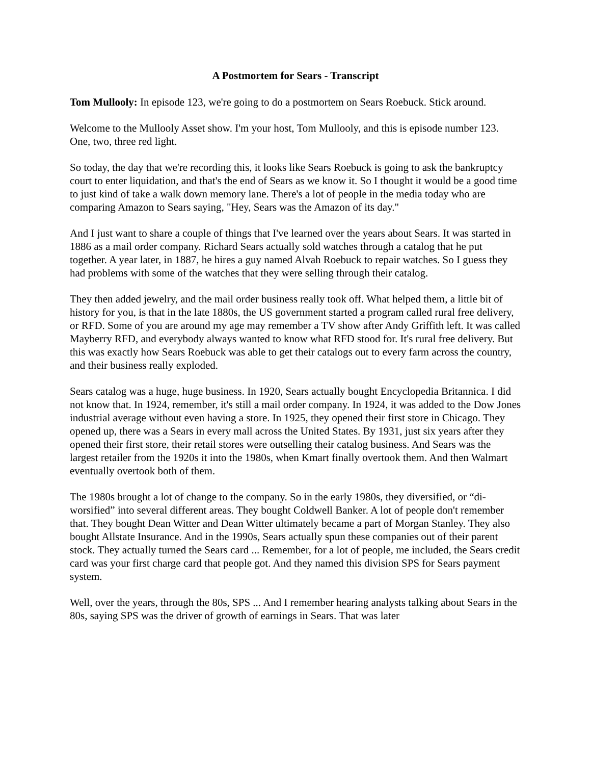A Postmortem for Sears - Transcript
Tom Mullooly: In episode 123, we're going to do a postmortem on Sears Roebuck. Stick around.
Welcome to the Mullooly Asset show. I'm your host, Tom Mullooly, and this is episode number 123. One, two, three red light.
So today, the day that we're recording this, it looks like Sears Roebuck is going to ask the bankruptcy court to enter liquidation, and that's the end of Sears as we know it. So I thought it would be a good time to just kind of take a walk down memory lane. There's a lot of people in the media today who are comparing Amazon to Sears saying, "Hey, Sears was the Amazon of its day."
And I just want to share a couple of things that I've learned over the years about Sears. It was started in 1886 as a mail order company. Richard Sears actually sold watches through a catalog that he put together. A year later, in 1887, he hires a guy named Alvah Roebuck to repair watches. So I guess they had problems with some of the watches that they were selling through their catalog.
They then added jewelry, and the mail order business really took off. What helped them, a little bit of history for you, is that in the late 1880s, the US government started a program called rural free delivery, or RFD. Some of you are around my age may remember a TV show after Andy Griffith left. It was called Mayberry RFD, and everybody always wanted to know what RFD stood for. It's rural free delivery. But this was exactly how Sears Roebuck was able to get their catalogs out to every farm across the country, and their business really exploded.
Sears catalog was a huge, huge business. In 1920, Sears actually bought Encyclopedia Britannica. I did not know that. In 1924, remember, it's still a mail order company. In 1924, it was added to the Dow Jones industrial average without even having a store. In 1925, they opened their first store in Chicago. They opened up, there was a Sears in every mall across the United States. By 1931, just six years after they opened their first store, their retail stores were outselling their catalog business. And Sears was the largest retailer from the 1920s it into the 1980s, when Kmart finally overtook them. And then Walmart eventually overtook both of them.
The 1980s brought a lot of change to the company. So in the early 1980s, they diversified, or “di-worsified” into several different areas. They bought Coldwell Banker. A lot of people don't remember that. They bought Dean Witter and Dean Witter ultimately became a part of Morgan Stanley. They also bought Allstate Insurance. And in the 1990s, Sears actually spun these companies out of their parent stock. They actually turned the Sears card ... Remember, for a lot of people, me included, the Sears credit card was your first charge card that people got. And they named this division SPS for Sears payment system.
Well, over the years, through the 80s, SPS ... And I remember hearing analysts talking about Sears in the 80s, saying SPS was the driver of growth of earnings in Sears. That was later